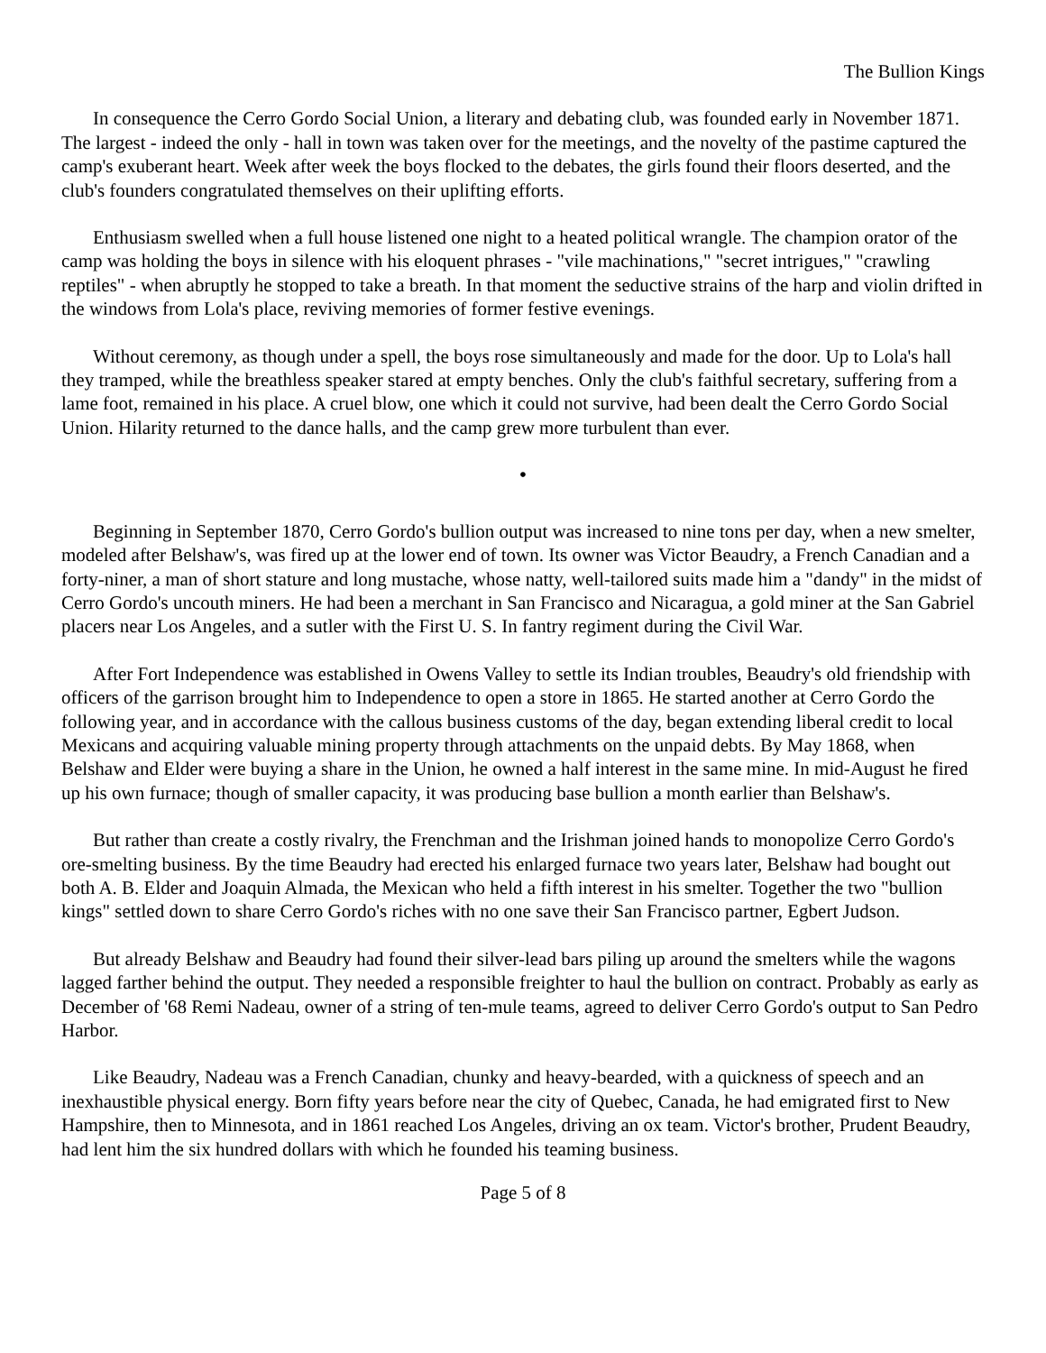The Bullion Kings
In consequence the Cerro Gordo Social Union, a literary and debating club, was founded early in November 1871. The largest - indeed the only - hall in town was taken over for the meetings, and the novelty of the pastime captured the camp's exuberant heart. Week after week the boys flocked to the debates, the girls found their floors deserted, and the club's founders congratulated themselves on their uplifting efforts.
Enthusiasm swelled when a full house listened one night to a heated political wrangle. The champion orator of the camp was holding the boys in silence with his eloquent phrases - "vile machinations," "secret intrigues," "crawling reptiles" - when abruptly he stopped to take a breath. In that moment the seductive strains of the harp and violin drifted in the windows from Lola's place, reviving memories of former festive evenings.
Without ceremony, as though under a spell, the boys rose simultaneously and made for the door. Up to Lola's hall they tramped, while the breathless speaker stared at empty benches. Only the club's faithful secretary, suffering from a lame foot, remained in his place. A cruel blow, one which it could not survive, had been dealt the Cerro Gordo Social Union. Hilarity returned to the dance halls, and the camp grew more turbulent than ever.
•
Beginning in September 1870, Cerro Gordo's bullion output was increased to nine tons per day, when a new smelter, modeled after Belshaw's, was fired up at the lower end of town. Its owner was Victor Beaudry, a French Canadian and a forty-niner, a man of short stature and long mustache, whose natty, well-tailored suits made him a "dandy" in the midst of Cerro Gordo's uncouth miners. He had been a merchant in San Francisco and Nicaragua, a gold miner at the San Gabriel placers near Los Angeles, and a sutler with the First U. S. In fantry regiment during the Civil War.
After Fort Independence was established in Owens Valley to settle its Indian troubles, Beaudry's old friendship with officers of the garrison brought him to Independence to open a store in 1865. He started another at Cerro Gordo the following year, and in accordance with the callous business customs of the day, began extending liberal credit to local Mexicans and acquiring valuable mining property through attachments on the unpaid debts. By May 1868, when Belshaw and Elder were buying a share in the Union, he owned a half interest in the same mine. In mid-August he fired up his own furnace; though of smaller capacity, it was producing base bullion a month earlier than Belshaw's.
But rather than create a costly rivalry, the Frenchman and the Irishman joined hands to monopolize Cerro Gordo's ore-smelting business. By the time Beaudry had erected his enlarged furnace two years later, Belshaw had bought out both A. B. Elder and Joaquin Almada, the Mexican who held a fifth interest in his smelter. Together the two "bullion kings" settled down to share Cerro Gordo's riches with no one save their San Francisco partner, Egbert Judson.
But already Belshaw and Beaudry had found their silver-lead bars piling up around the smelters while the wagons lagged farther behind the output. They needed a responsible freighter to haul the bullion on contract. Probably as early as December of '68 Remi Nadeau, owner of a string of ten-mule teams, agreed to deliver Cerro Gordo's output to San Pedro Harbor.
Like Beaudry, Nadeau was a French Canadian, chunky and heavy-bearded, with a quickness of speech and an inexhaustible physical energy. Born fifty years before near the city of Quebec, Canada, he had emigrated first to New Hampshire, then to Minnesota, and in 1861 reached Los Angeles, driving an ox team. Victor's brother, Prudent Beaudry, had lent him the six hundred dollars with which he founded his teaming business.
Page 5 of 8